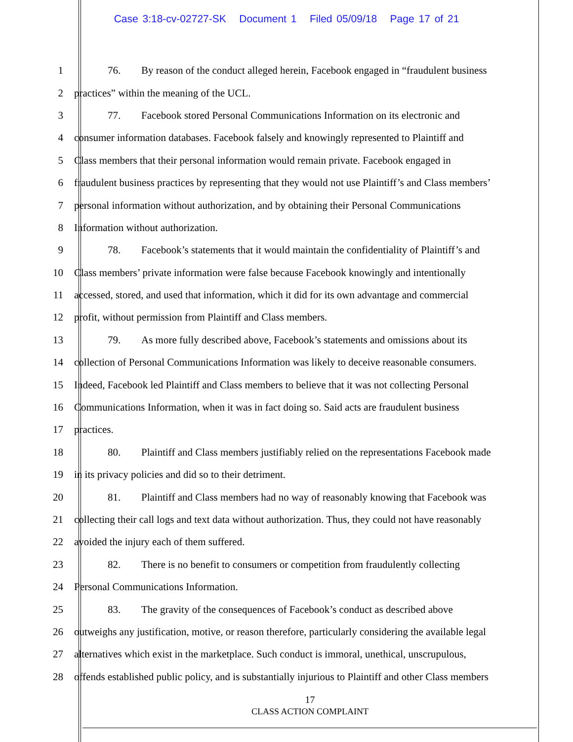Case 3:18-cv-02727-SK Document 1 Filed 05/09/18 Page 17 of 21
1 76. By reason of the conduct alleged herein, Facebook engaged in “fraudulent business
2 practices” within the meaning of the UCL.
3 77. Facebook stored Personal Communications Information on its electronic and
4 consumer information databases. Facebook falsely and knowingly represented to Plaintiff and
5 Class members that their personal information would remain private. Facebook engaged in
6 fraudulent business practices by representing that they would not use Plaintiff’s and Class members’
7 personal information without authorization, and by obtaining their Personal Communications
8 Information without authorization.
9 78. Facebook’s statements that it would maintain the confidentiality of Plaintiff’s and
10 Class members’ private information were false because Facebook knowingly and intentionally
11 accessed, stored, and used that information, which it did for its own advantage and commercial
12 profit, without permission from Plaintiff and Class members.
13 79. As more fully described above, Facebook’s statements and omissions about its
14 collection of Personal Communications Information was likely to deceive reasonable consumers.
15 Indeed, Facebook led Plaintiff and Class members to believe that it was not collecting Personal
16 Communications Information, when it was in fact doing so. Said acts are fraudulent business
17 practices.
18 80. Plaintiff and Class members justifiably relied on the representations Facebook made
19 in its privacy policies and did so to their detriment.
20 81. Plaintiff and Class members had no way of reasonably knowing that Facebook was
21 collecting their call logs and text data without authorization. Thus, they could not have reasonably
22 avoided the injury each of them suffered.
23 82. There is no benefit to consumers or competition from fraudulently collecting
24 Personal Communications Information.
25 83. The gravity of the consequences of Facebook’s conduct as described above
26 outweighs any justification, motive, or reason therefore, particularly considering the available legal
27 alternatives which exist in the marketplace. Such conduct is immoral, unethical, unscrupulous,
28 offends established public policy, and is substantially injurious to Plaintiff and other Class members
17
CLASS ACTION COMPLAINT